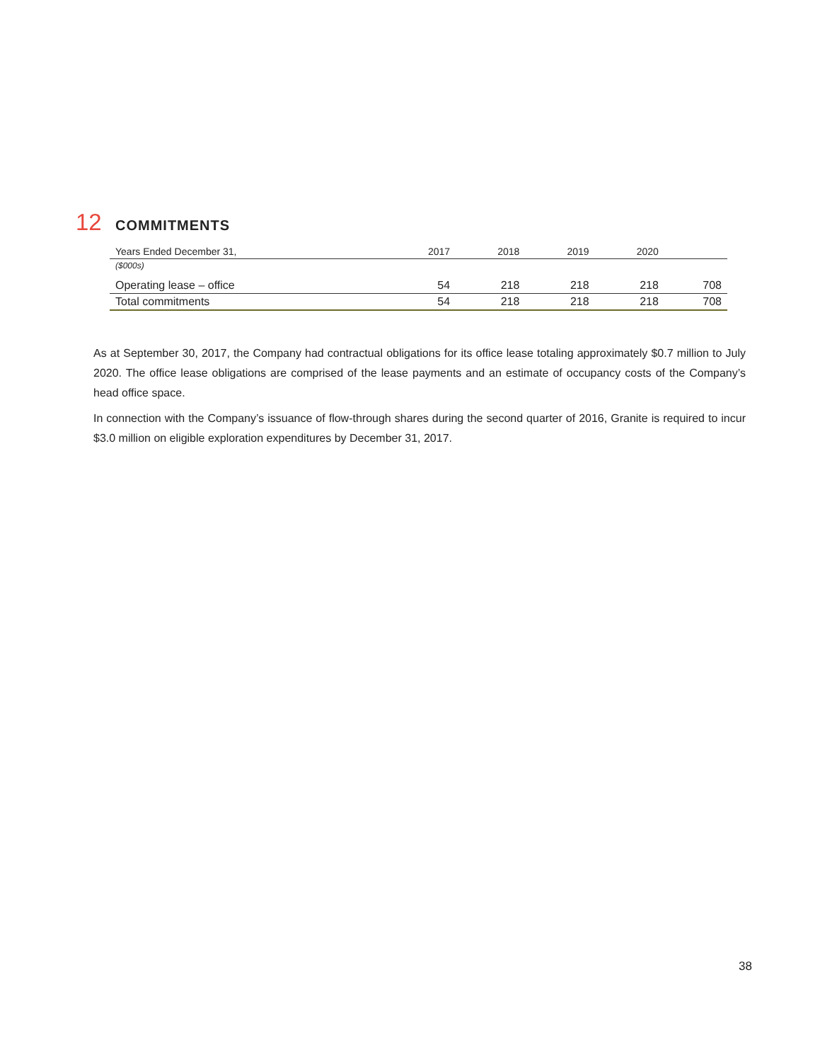12 COMMITMENTS
| Years Ended December 31, | 2017 | 2018 | 2019 | 2020 | |
| --- | --- | --- | --- | --- | --- |
| ($000s) | | | | | |
| Operating lease – office | 54 | 218 | 218 | 218 | 708 |
| Total commitments | 54 | 218 | 218 | 218 | 708 |
As at September 30, 2017, the Company had contractual obligations for its office lease totaling approximately $0.7 million to July 2020. The office lease obligations are comprised of the lease payments and an estimate of occupancy costs of the Company’s head office space.
In connection with the Company’s issuance of flow-through shares during the second quarter of 2016, Granite is required to incur $3.0 million on eligible exploration expenditures by December 31, 2017.
38